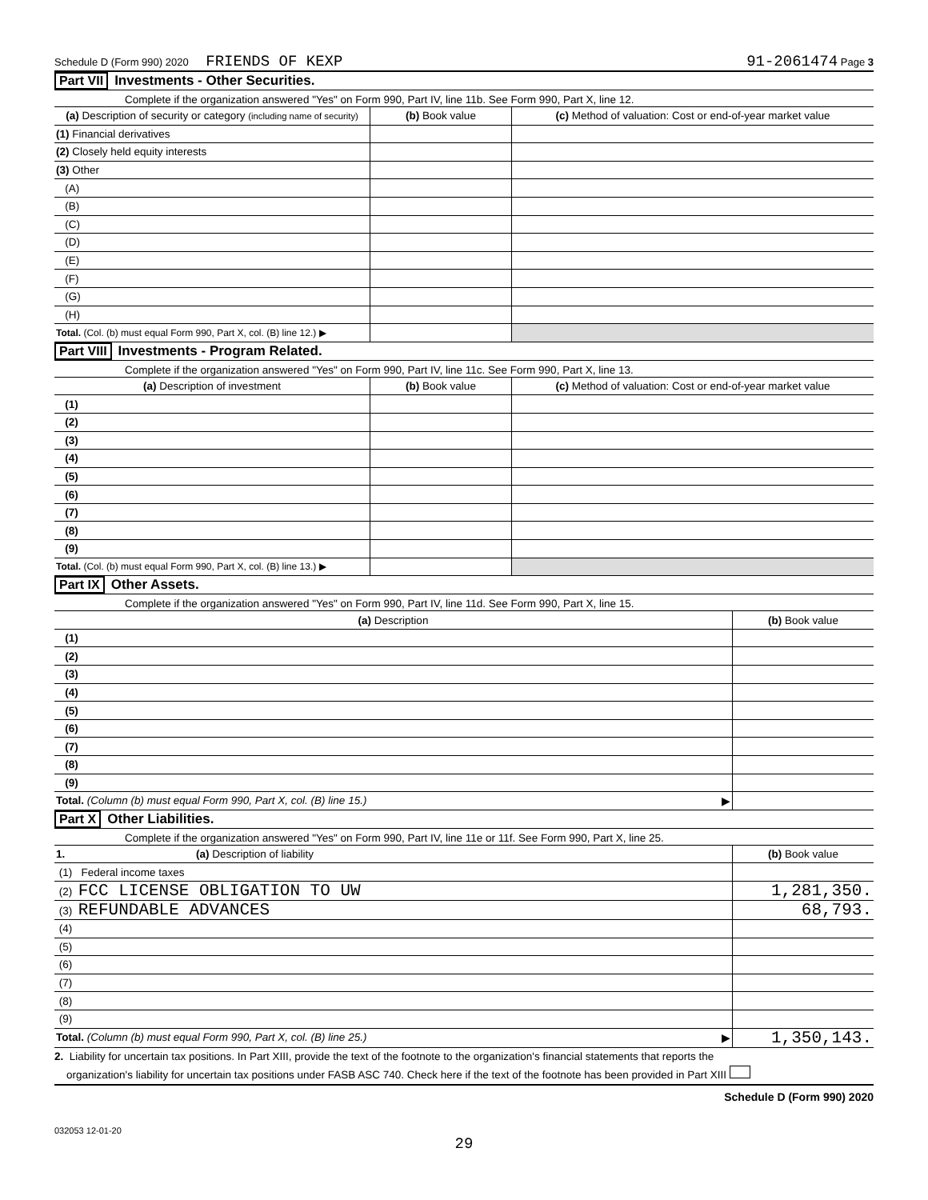Schedule D (Form 990) 2020 FRIENDS OF KEXP 91-2061474 Page 3
Part VII Investments - Other Securities.
Complete if the organization answered "Yes" on Form 990, Part IV, line 11b. See Form 990, Part X, line 12.
| (a) Description of security or category (including name of security) | (b) Book value | (c) Method of valuation: Cost or end-of-year market value |
| --- | --- | --- |
| (1) Financial derivatives | | |
| (2) Closely held equity interests | | |
| (3) Other | | |
| (A) | | |
| (B) | | |
| (C) | | |
| (D) | | |
| (E) | | |
| (F) | | |
| (G) | | |
| (H) | | |
| Total. (Col. (b) must equal Form 990, Part X, col. (B) line 12.) ▶ | | |
Part VIII Investments - Program Related.
Complete if the organization answered "Yes" on Form 990, Part IV, line 11c. See Form 990, Part X, line 13.
| (a) Description of investment | (b) Book value | (c) Method of valuation: Cost or end-of-year market value |
| --- | --- | --- |
| (1) | | |
| (2) | | |
| (3) | | |
| (4) | | |
| (5) | | |
| (6) | | |
| (7) | | |
| (8) | | |
| (9) | | |
| Total. (Col. (b) must equal Form 990, Part X, col. (B) line 13.) ▶ | | |
Part IX Other Assets.
Complete if the organization answered "Yes" on Form 990, Part IV, line 11d. See Form 990, Part X, line 15.
| (a) Description | (b) Book value |
| --- | --- |
| (1) | |
| (2) | |
| (3) | |
| (4) | |
| (5) | |
| (6) | |
| (7) | |
| (8) | |
| (9) | |
| Total. (Column (b) must equal Form 990, Part X, col. (B) line 15.) ▶ | |
Part X Other Liabilities.
Complete if the organization answered "Yes" on Form 990, Part IV, line 11e or 11f. See Form 990, Part X, line 25.
| 1. (a) Description of liability | (b) Book value |
| --- | --- |
| (1) Federal income taxes | |
| (2) FCC LICENSE OBLIGATION TO UW | 1,281,350. |
| (3) REFUNDABLE ADVANCES | 68,793. |
| (4) | |
| (5) | |
| (6) | |
| (7) | |
| (8) | |
| (9) | |
| Total. (Column (b) must equal Form 990, Part X, col. (B) line 25.) ▶ | 1,350,143. |
2. Liability for uncertain tax positions. In Part XIII, provide the text of the footnote to the organization's financial statements that reports the
organization's liability for uncertain tax positions under FASB ASC 740. Check here if the text of the footnote has been provided in Part XIII
Schedule D (Form 990) 2020
032053 12-01-20
29